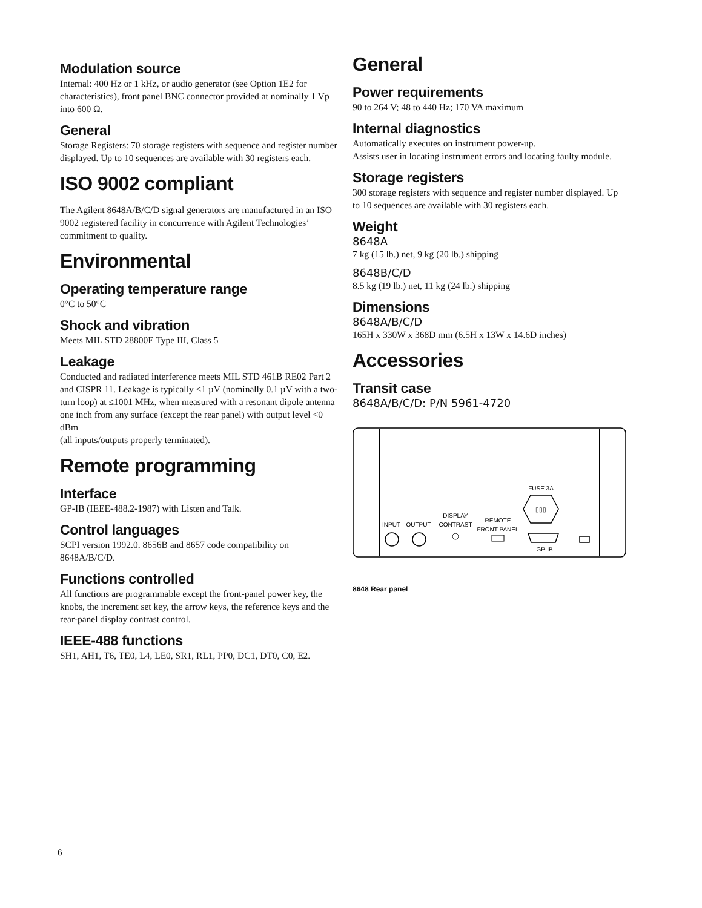Modulation source
Internal: 400 Hz or 1 kHz, or audio generator (see Option 1E2 for characteristics), front panel BNC connector provided at nominally 1 Vp into 600 Ω.
General
Storage Registers: 70 storage registers with sequence and register number displayed. Up to 10 sequences are available with 30 registers each.
ISO 9002 compliant
The Agilent 8648A/B/C/D signal generators are manufactured in an ISO 9002 registered facility in concurrence with Agilent Technologies’ commitment to quality.
Environmental
Operating temperature range
0°C to 50°C
Shock and vibration
Meets MIL STD 28800E Type III, Class 5
Leakage
Conducted and radiated interference meets MIL STD 461B RE02 Part 2 and CISPR 11. Leakage is typically <1 µV (nominally 0.1 µV with a two-turn loop) at ≤1001 MHz, when measured with a resonant dipole antenna one inch from any surface (except the rear panel) with output level <0 dBm
(all inputs/outputs properly terminated).
Remote programming
Interface
GP-IB (IEEE-488.2-1987) with Listen and Talk.
Control languages
SCPI version 1992.0. 8656B and 8657 code compatibility on 8648A/B/C/D.
Functions controlled
All functions are programmable except the front-panel power key, the knobs, the increment set key, the arrow keys, the reference keys and the rear-panel display contrast control.
IEEE-488 functions
SH1, AH1, T6, TE0, L4, LE0, SR1, RL1, PP0, DC1, DT0, C0, E2.
General
Power requirements
90 to 264 V; 48 to 440 Hz; 170 VA maximum
Internal diagnostics
Automatically executes on instrument power-up.
Assists user in locating instrument errors and locating faulty module.
Storage registers
300 storage registers with sequence and register number displayed. Up to 10 sequences are available with 30 registers each.
Weight
8648A
7 kg (15 lb.) net, 9 kg (20 lb.) shipping
8648B/C/D
8.5 kg (19 lb.) net, 11 kg (24 lb.) shipping
Dimensions
8648A/B/C/D
165H x 330W x 368D mm (6.5H x 13W x 14.6D inches)
Accessories
Transit case
8648A/B/C/D: P/N 5961-4720
INPUT
OUTPUT
DISPLAY
CONTRAST
REMOTE
FRONT PANEL
FUSE 3A
▯▯▯
GP-IB
8648 Rear panel
6